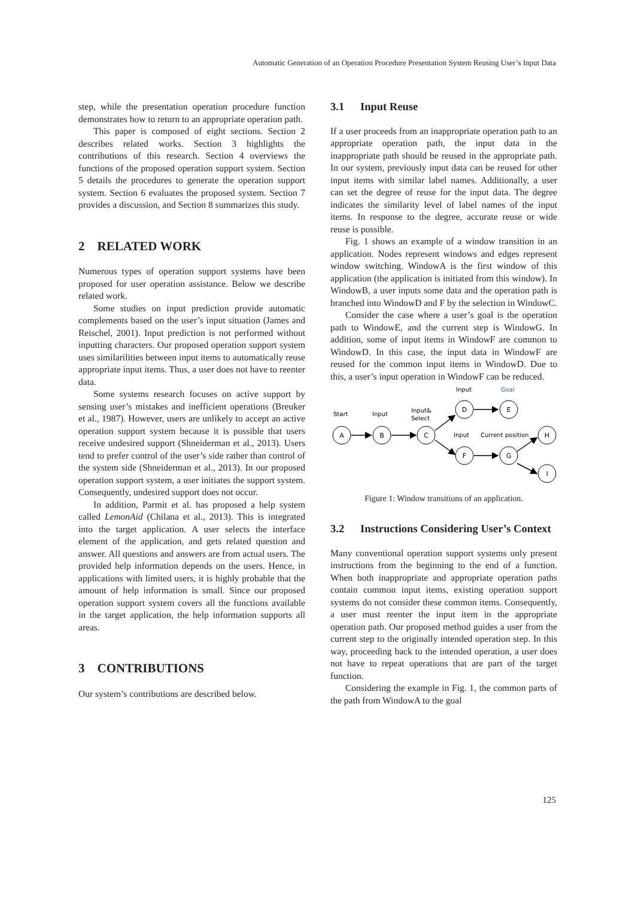Automatic Generation of an Operation Procedure Presentation System Reusing User’s Input Data
step, while the presentation operation procedure function demonstrates how to return to an appropriate operation path.
This paper is composed of eight sections. Section 2 describes related works. Section 3 highlights the contributions of this research. Section 4 overviews the functions of the proposed operation support system. Section 5 details the procedures to generate the operation support system. Section 6 evaluates the proposed system. Section 7 provides a discussion, and Section 8 summarizes this study.
2 RELATED WORK
Numerous types of operation support systems have been proposed for user operation assistance. Below we describe related work.
Some studies on input prediction provide automatic complements based on the user’s input situation (James and Reischel, 2001). Input prediction is not performed without inputting characters. Our proposed operation support system uses similarilities between input items to automatically reuse appropriate input items. Thus, a user does not have to reenter data.
Some systems research focuses on active support by sensing user’s mistakes and inefficient operations (Breuker et al., 1987). However, users are unlikely to accept an active operation support system because it is possible that users receive undesired support (Shneiderman et al., 2013). Users tend to prefer control of the user’s side rather than control of the system side (Shneiderman et al., 2013). In our proposed operation support system, a user initiates the support system. Consequently, undesired support does not occur.
In addition, Parmit et al. has proposed a help system called LemonAid (Chilana et al., 2013). This is integrated into the target application. A user selects the interface element of the application, and gets related question and answer. All questions and answers are from actual users. The provided help information depends on the users. Hence, in applications with limited users, it is highly probable that the amount of help information is small. Since our proposed operation support system covers all the functions available in the target application, the help information supports all areas.
3 CONTRIBUTIONS
Our system’s contributions are described below.
3.1 Input Reuse
If a user proceeds from an inappropriate operation path to an appropriate operation path, the input data in the inappropriate path should be reused in the appropriate path. In our system, previously input data can be reused for other input items with similar label names. Additionally, a user can set the degree of reuse for the input data. The degree indicates the similarity level of label names of the input items. In response to the degree, accurate reuse or wide reuse is possible.
Fig. 1 shows an example of a window transition in an application. Nodes represent windows and edges represent window switching. WindowA is the first window of this application (the application is initiated from this window). In WindowB, a user inputs some data and the operation path is branched into WindowD and F by the selection in WindowC.
Consider the case where a user’s goal is the operation path to WindowE, and the current step is WindowG. In addition, some of input items in WindowF are common to WindowD. In this case, the input data in WindowF are reused for the common input items in WindowD. Due to this, a user’s input operation in WindowF can be reduced.
A
B
C
D
E
F
G
H
I
Start
Input
Input&
Select
Input
Goal
Input
Current position
Figure 1: Window transitions of an application.
3.2 Instructions Considering User’s Context
Many conventional operation support systems only present instructions from the beginning to the end of a function. When both inappropriate and appropriate operation paths contain common input items, existing operation support systems do not consider these common items. Consequently, a user must reenter the input item in the appropriate operation path. Our proposed method guides a user from the current step to the originally intended operation step. In this way, proceeding back to the intended operation, a user does not have to repeat operations that are part of the target function.
Considering the example in Fig. 1, the common parts of the path from WindowA to the goal
125